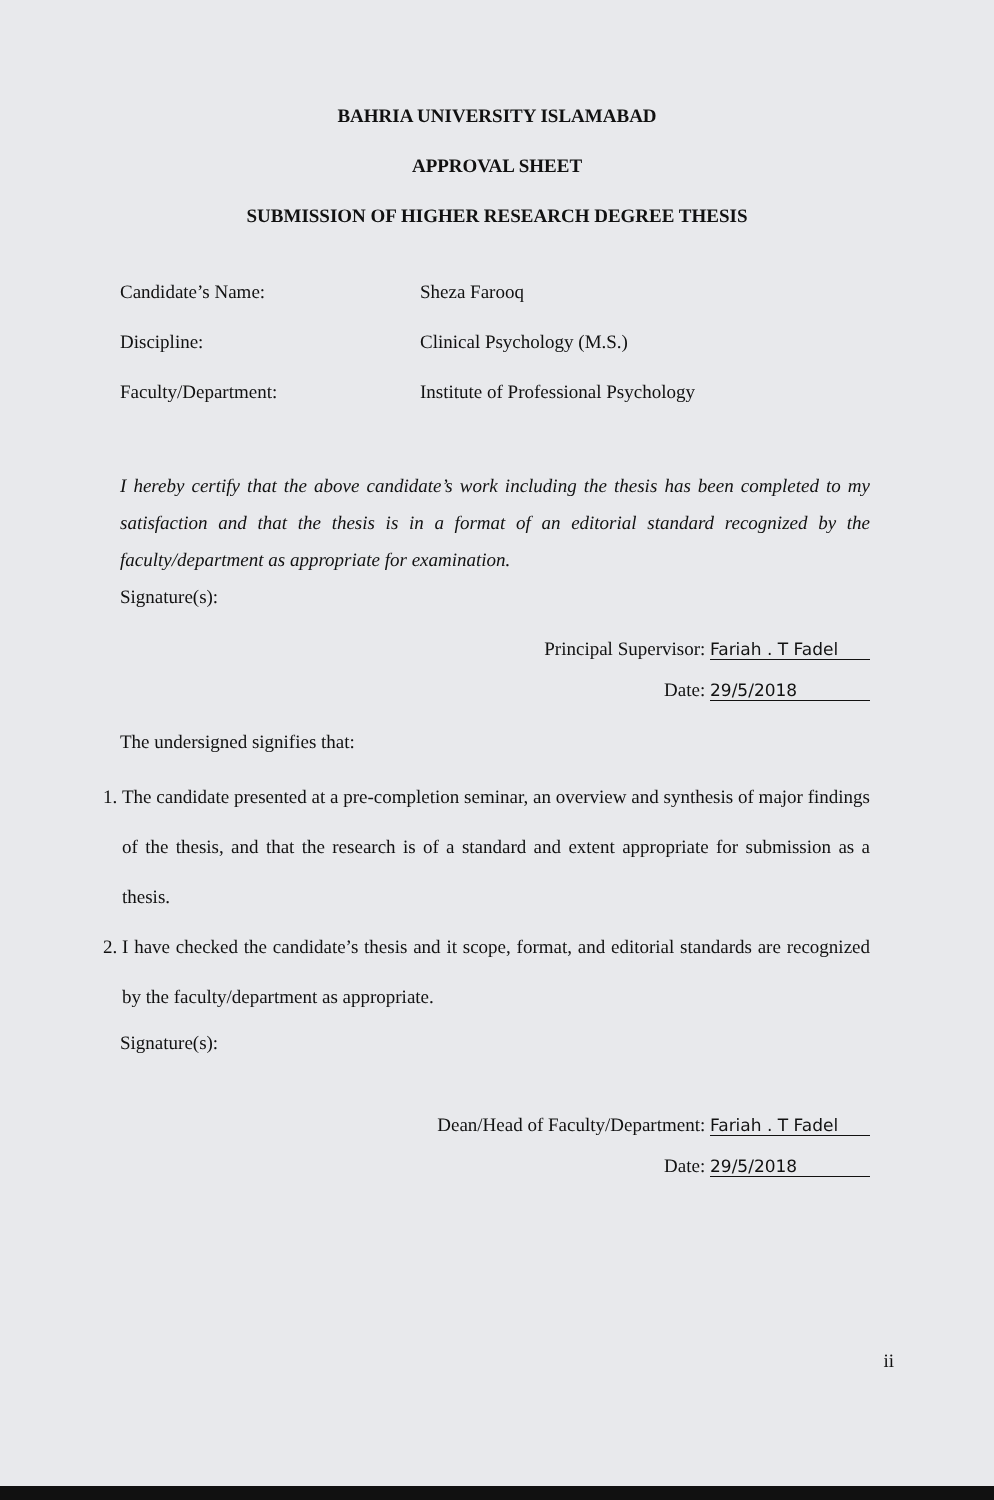BAHRIA UNIVERSITY ISLAMABAD
APPROVAL SHEET
SUBMISSION OF HIGHER RESEARCH DEGREE THESIS
Candidate’s Name: Sheza Farooq
Discipline: Clinical Psychology (M.S.)
Faculty/Department: Institute of Professional Psychology
I hereby certify that the above candidate’s work including the thesis has been completed to my satisfaction and that the thesis is in a format of an editorial standard recognized by the faculty/department as appropriate for examination.
Signature(s):
Principal Supervisor: Fariah . T Fadel
Date: 29/5/2018
The undersigned signifies that:
1. The candidate presented at a pre-completion seminar, an overview and synthesis of major findings of the thesis, and that the research is of a standard and extent appropriate for submission as a thesis.
2. I have checked the candidate’s thesis and it scope, format, and editorial standards are recognized by the faculty/department as appropriate.
Signature(s):
Dean/Head of Faculty/Department: Fariah . T Fadel
Date: 29/5/2018
ii